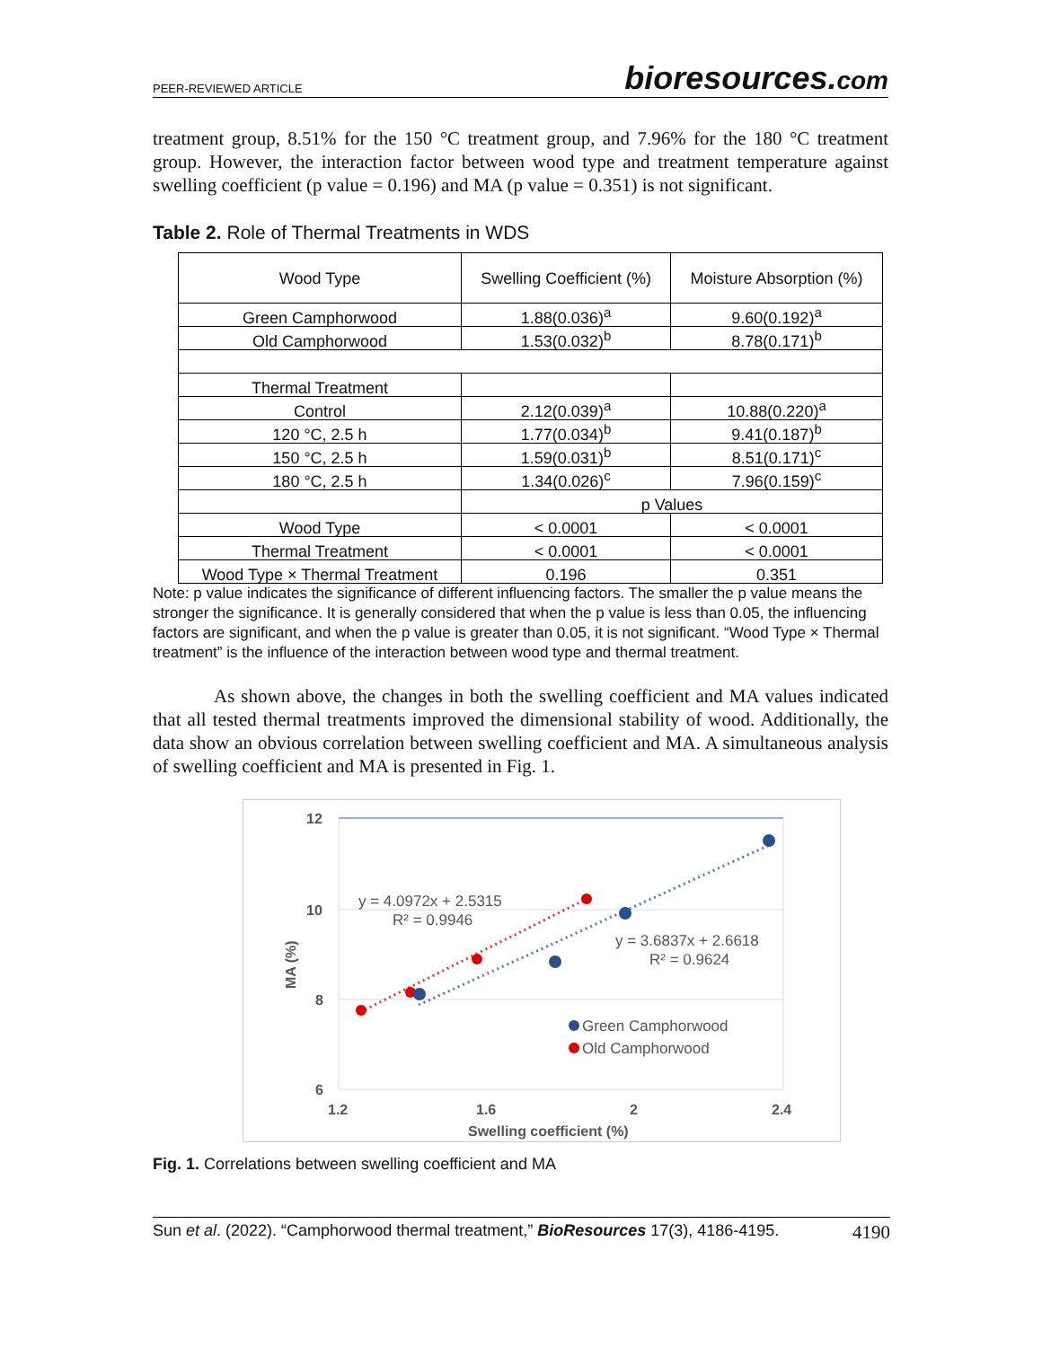PEER-REVIEWED ARTICLE bioresources.com
treatment group, 8.51% for the 150 °C treatment group, and 7.96% for the 180 °C treatment group. However, the interaction factor between wood type and treatment temperature against swelling coefficient (p value = 0.196) and MA (p value = 0.351) is not significant.
Table 2. Role of Thermal Treatments in WDS
| Wood Type | Swelling Coefficient (%) | Moisture Absorption (%) |
| Green Camphorwood | 1.88(0.036)<sup>a</sup> | 9.60(0.192)<sup>a</sup> |
| Old Camphorwood | 1.53(0.032)<sup>b</sup> | 8.78(0.171)<sup>b</sup> |
| Thermal Treatment | | |
| Control | 2.12(0.039)<sup>a</sup> | 10.88(0.220)<sup>a</sup> |
| 120 °C, 2.5 h | 1.77(0.034)<sup>b</sup> | 9.41(0.187)<sup>b</sup> |
| 150 °C, 2.5 h | 1.59(0.031)<sup>b</sup> | 8.51(0.171)<sup>c</sup> |
| 180 °C, 2.5 h | 1.34(0.026)<sup>c</sup> | 7.96(0.159)<sup>c</sup> |
| | p Values | |
| Wood Type | < 0.0001 | < 0.0001 |
| Thermal Treatment | < 0.0001 | < 0.0001 |
| Wood Type × Thermal Treatment | 0.196 | 0.351 |
Note: p value indicates the significance of different influencing factors. The smaller the p value means the stronger the significance. It is generally considered that when the p value is less than 0.05, the influencing factors are significant, and when the p value is greater than 0.05, it is not significant. “Wood Type × Thermal treatment” is the influence of the interaction between wood type and thermal treatment.
As shown above, the changes in both the swelling coefficient and MA values indicated that all tested thermal treatments improved the dimensional stability of wood. Additionally, the data show an obvious correlation between swelling coefficient and MA. A simultaneous analysis of swelling coefficient and MA is presented in Fig. 1.
12
10
8
6
1.2
1.6
2
2.4
Swelling coefficient (%)
MA (%)
y = 4.0972x + 2.5315
R² = 0.9946
y = 3.6837x + 2.6618
R² = 0.9624
Green Camphorwood
Old Camphorwood
Fig. 1. Correlations between swelling coefficient and MA
Sun et al. (2022). “Camphorwood thermal treatment,” BioResources 17(3), 4186-4195. 4190